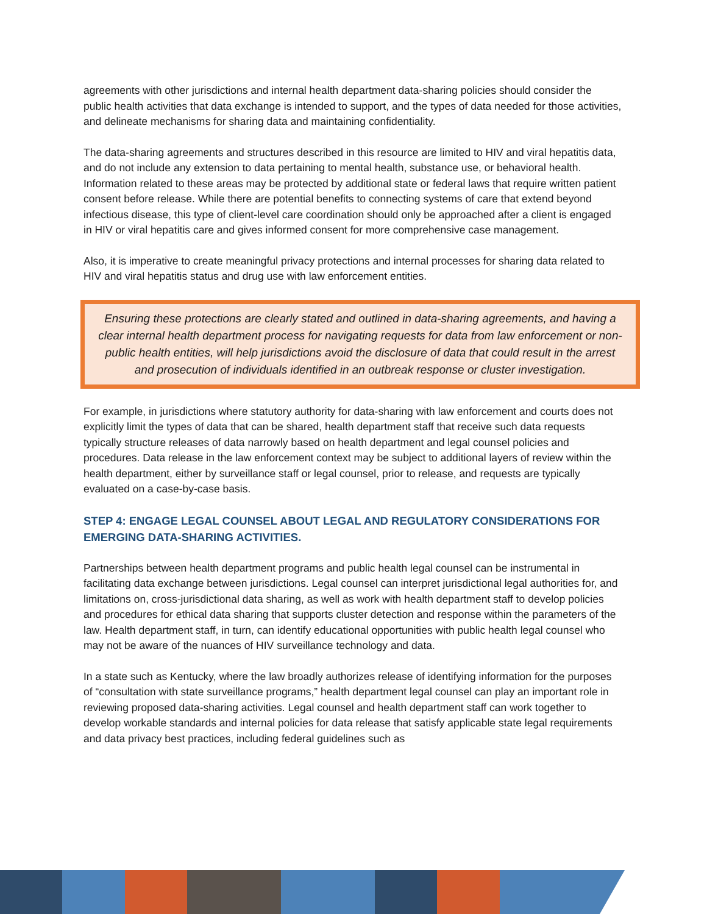agreements with other jurisdictions and internal health department data-sharing policies should consider the public health activities that data exchange is intended to support, and the types of data needed for those activities, and delineate mechanisms for sharing data and maintaining confidentiality.
The data-sharing agreements and structures described in this resource are limited to HIV and viral hepatitis data, and do not include any extension to data pertaining to mental health, substance use, or behavioral health. Information related to these areas may be protected by additional state or federal laws that require written patient consent before release. While there are potential benefits to connecting systems of care that extend beyond infectious disease, this type of client-level care coordination should only be approached after a client is engaged in HIV or viral hepatitis care and gives informed consent for more comprehensive case management.
Also, it is imperative to create meaningful privacy protections and internal processes for sharing data related to HIV and viral hepatitis status and drug use with law enforcement entities.
Ensuring these protections are clearly stated and outlined in data-sharing agreements, and having a clear internal health department process for navigating requests for data from law enforcement or non-public health entities, will help jurisdictions avoid the disclosure of data that could result in the arrest and prosecution of individuals identified in an outbreak response or cluster investigation.
For example, in jurisdictions where statutory authority for data-sharing with law enforcement and courts does not explicitly limit the types of data that can be shared, health department staff that receive such data requests typically structure releases of data narrowly based on health department and legal counsel policies and procedures. Data release in the law enforcement context may be subject to additional layers of review within the health department, either by surveillance staff or legal counsel, prior to release, and requests are typically evaluated on a case-by-case basis.
STEP 4: ENGAGE LEGAL COUNSEL ABOUT LEGAL AND REGULATORY CONSIDERATIONS FOR EMERGING DATA-SHARING ACTIVITIES.
Partnerships between health department programs and public health legal counsel can be instrumental in facilitating data exchange between jurisdictions. Legal counsel can interpret jurisdictional legal authorities for, and limitations on, cross-jurisdictional data sharing, as well as work with health department staff to develop policies and procedures for ethical data sharing that supports cluster detection and response within the parameters of the law. Health department staff, in turn, can identify educational opportunities with public health legal counsel who may not be aware of the nuances of HIV surveillance technology and data.
In a state such as Kentucky, where the law broadly authorizes release of identifying information for the purposes of “consultation with state surveillance programs,” health department legal counsel can play an important role in reviewing proposed data-sharing activities. Legal counsel and health department staff can work together to develop workable standards and internal policies for data release that satisfy applicable state legal requirements and data privacy best practices, including federal guidelines such as